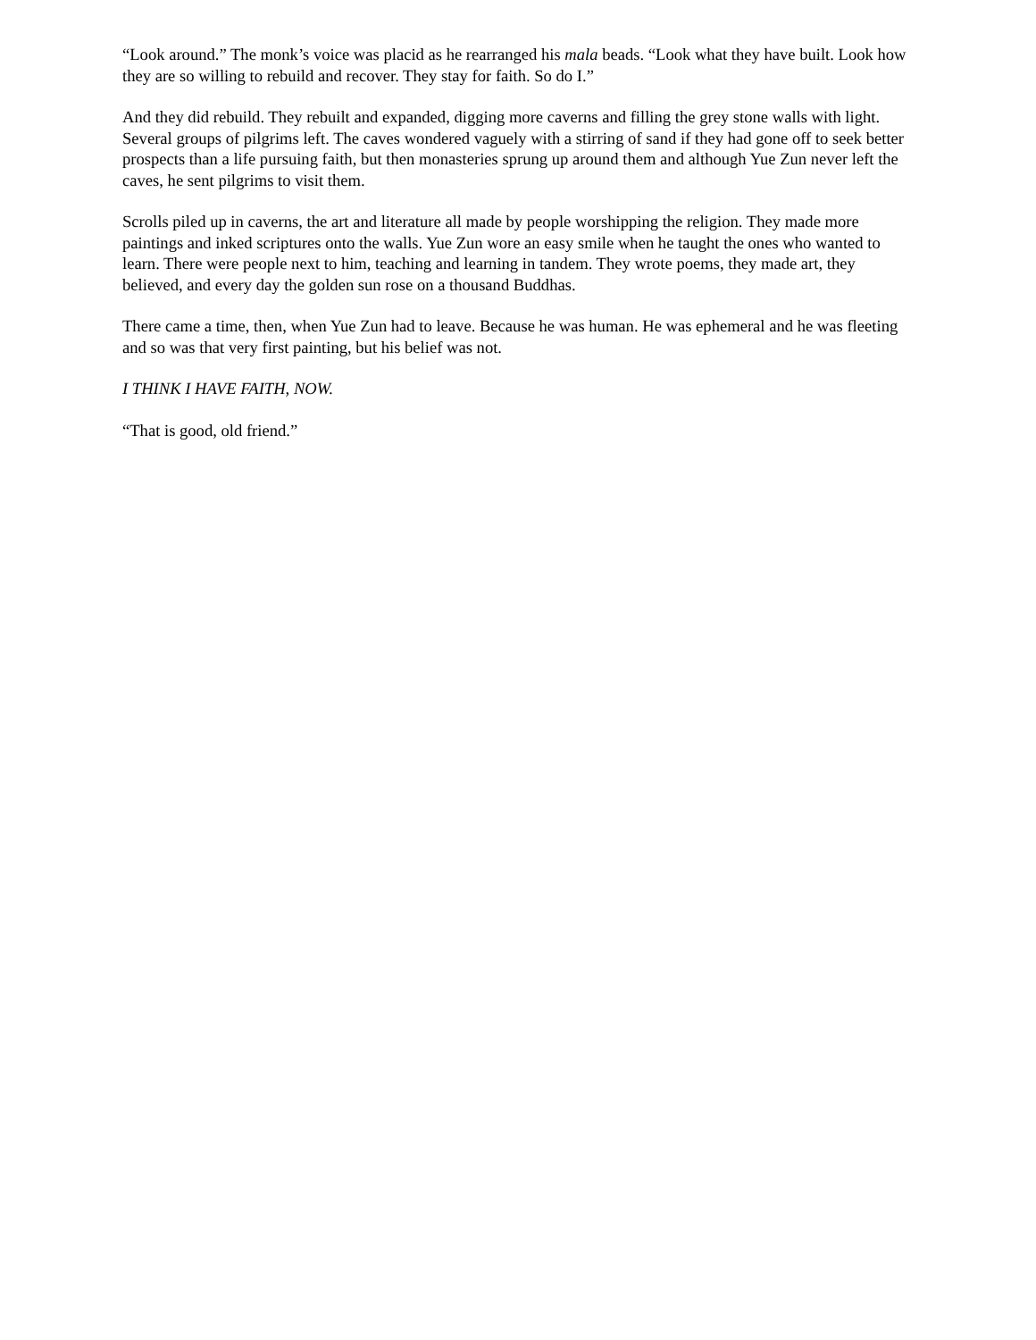“Look around.” The monk’s voice was placid as he rearranged his mala beads. “Look what they have built. Look how they are so willing to rebuild and recover. They stay for faith. So do I.”
And they did rebuild. They rebuilt and expanded, digging more caverns and filling the grey stone walls with light. Several groups of pilgrims left. The caves wondered vaguely with a stirring of sand if they had gone off to seek better prospects than a life pursuing faith, but then monasteries sprung up around them and although Yue Zun never left the caves, he sent pilgrims to visit them.
Scrolls piled up in caverns, the art and literature all made by people worshipping the religion. They made more paintings and inked scriptures onto the walls. Yue Zun wore an easy smile when he taught the ones who wanted to learn. There were people next to him, teaching and learning in tandem. They wrote poems, they made art, they believed, and every day the golden sun rose on a thousand Buddhas.
There came a time, then, when Yue Zun had to leave. Because he was human. He was ephemeral and he was fleeting and so was that very first painting, but his belief was not.
I THINK I HAVE FAITH, NOW.
“That is good, old friend.”